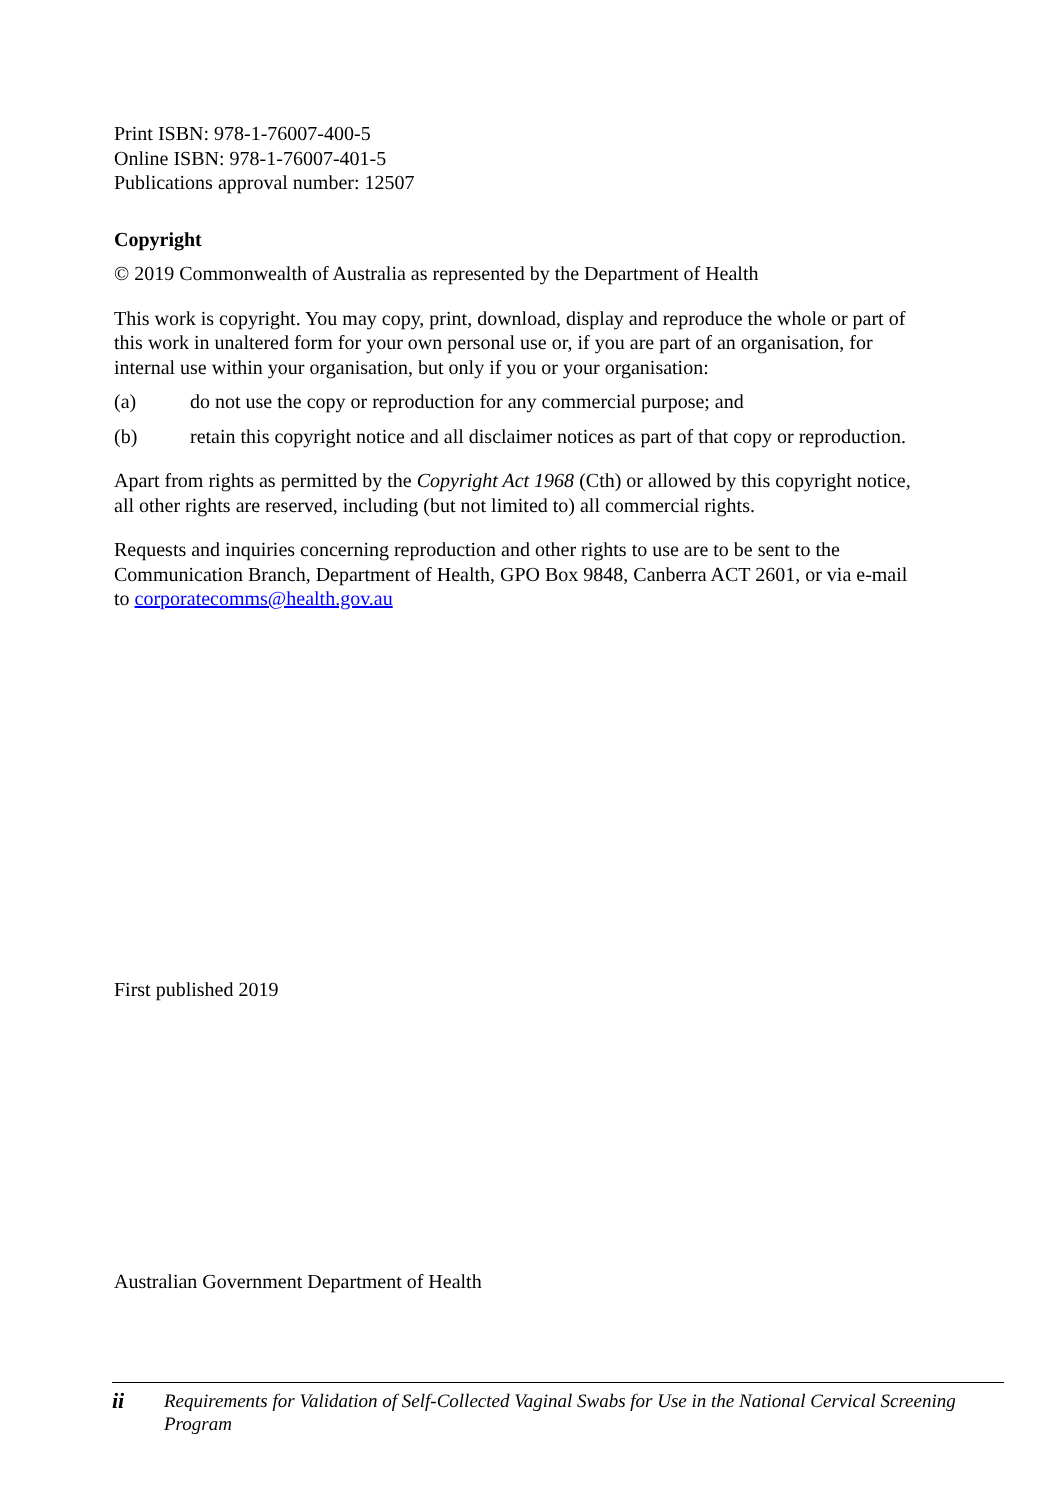Print ISBN: 978-1-76007-400-5
Online ISBN: 978-1-76007-401-5
Publications approval number: 12507
Copyright
© 2019 Commonwealth of Australia as represented by the Department of Health
This work is copyright. You may copy, print, download, display and reproduce the whole or part of this work in unaltered form for your own personal use or, if you are part of an organisation, for internal use within your organisation, but only if you or your organisation:
(a) do not use the copy or reproduction for any commercial purpose; and
(b) retain this copyright notice and all disclaimer notices as part of that copy or reproduction.
Apart from rights as permitted by the Copyright Act 1968 (Cth) or allowed by this copyright notice, all other rights are reserved, including (but not limited to) all commercial rights.
Requests and inquiries concerning reproduction and other rights to use are to be sent to the Communication Branch, Department of Health, GPO Box 9848, Canberra ACT 2601, or via e-mail to corporatecomms@health.gov.au
First published 2019
Australian Government Department of Health
ii Requirements for Validation of Self-Collected Vaginal Swabs for Use in the National Cervical Screening Program